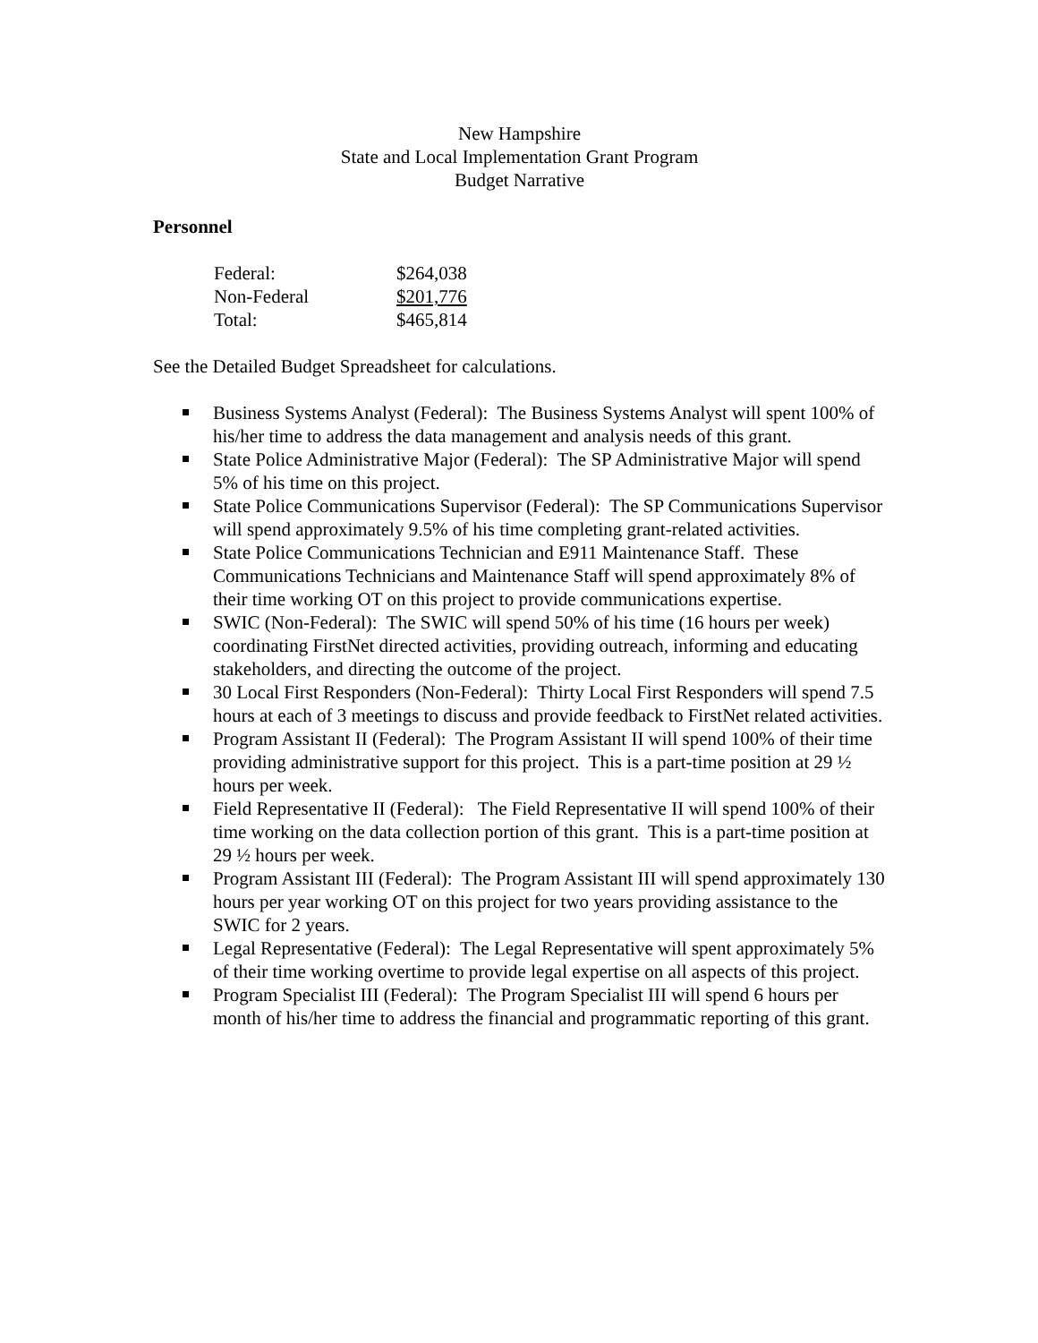New Hampshire
State and Local Implementation Grant Program
Budget Narrative
Personnel
| Federal: | $264,038 |
| Non-Federal | $201,776 |
| Total: | $465,814 |
See the Detailed Budget Spreadsheet for calculations.
Business Systems Analyst (Federal): The Business Systems Analyst will spent 100% of his/her time to address the data management and analysis needs of this grant.
State Police Administrative Major (Federal): The SP Administrative Major will spend 5% of his time on this project.
State Police Communications Supervisor (Federal): The SP Communications Supervisor will spend approximately 9.5% of his time completing grant-related activities.
State Police Communications Technician and E911 Maintenance Staff. These Communications Technicians and Maintenance Staff will spend approximately 8% of their time working OT on this project to provide communications expertise.
SWIC (Non-Federal): The SWIC will spend 50% of his time (16 hours per week) coordinating FirstNet directed activities, providing outreach, informing and educating stakeholders, and directing the outcome of the project.
30 Local First Responders (Non-Federal): Thirty Local First Responders will spend 7.5 hours at each of 3 meetings to discuss and provide feedback to FirstNet related activities.
Program Assistant II (Federal): The Program Assistant II will spend 100% of their time providing administrative support for this project. This is a part-time position at 29 ½ hours per week.
Field Representative II (Federal): The Field Representative II will spend 100% of their time working on the data collection portion of this grant. This is a part-time position at 29 ½ hours per week.
Program Assistant III (Federal): The Program Assistant III will spend approximately 130 hours per year working OT on this project for two years providing assistance to the SWIC for 2 years.
Legal Representative (Federal): The Legal Representative will spent approximately 5% of their time working overtime to provide legal expertise on all aspects of this project.
Program Specialist III (Federal): The Program Specialist III will spend 6 hours per month of his/her time to address the financial and programmatic reporting of this grant.